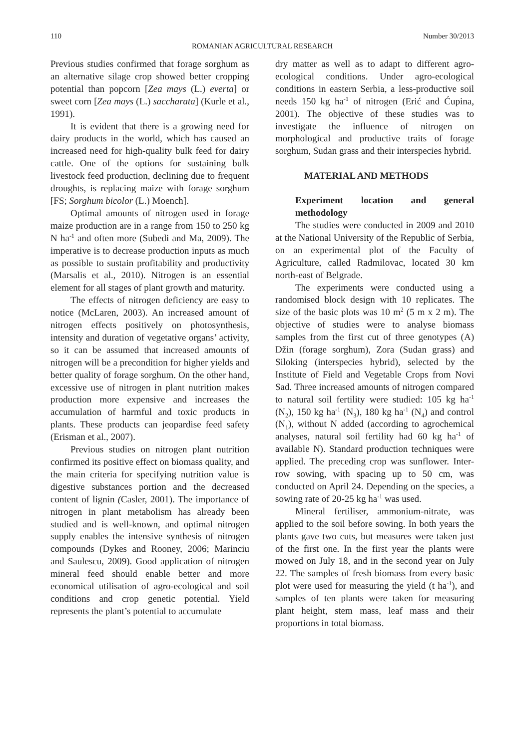110 Number 30/2013
ROMANIAN AGRICULTURAL RESEARCH
Previous studies confirmed that forage sorghum as an alternative silage crop showed better cropping potential than popcorn [Zea mays (L.) everta] or sweet corn [Zea mays (L.) saccharata] (Kurle et al., 1991).
It is evident that there is a growing need for dairy products in the world, which has caused an increased need for high-quality bulk feed for dairy cattle. One of the options for sustaining bulk livestock feed production, declining due to frequent droughts, is replacing maize with forage sorghum [FS; Sorghum bicolor (L.) Moench].
Optimal amounts of nitrogen used in forage maize production are in a range from 150 to 250 kg N ha<sup>-1</sup> and often more (Subedi and Ma, 2009). The imperative is to decrease production inputs as much as possible to sustain profitability and productivity (Marsalis et al., 2010). Nitrogen is an essential element for all stages of plant growth and maturity.
The effects of nitrogen deficiency are easy to notice (McLaren, 2003). An increased amount of nitrogen effects positively on photosynthesis, intensity and duration of vegetative organs’ activity, so it can be assumed that increased amounts of nitrogen will be a precondition for higher yields and better quality of forage sorghum. On the other hand, excessive use of nitrogen in plant nutrition makes production more expensive and increases the accumulation of harmful and toxic products in plants. These products can jeopardise feed safety (Erisman et al., 2007).
Previous studies on nitrogen plant nutrition confirmed its positive effect on biomass quality, and the main criteria for specifying nutrition value is digestive substances portion and the decreased content of lignin (Casler, 2001). The importance of nitrogen in plant metabolism has already been studied and is well-known, and optimal nitrogen supply enables the intensive synthesis of nitrogen compounds (Dykes and Rooney, 2006; Marinciu and Saulescu, 2009). Good application of nitrogen mineral feed should enable better and more economical utilisation of agro-ecological and soil conditions and crop genetic potential. Yield represents the plant’s potential to accumulate
dry matter as well as to adapt to different agro-ecological conditions. Under agro-ecological conditions in eastern Serbia, a less-productive soil needs 150 kg ha<sup>-1</sup> of nitrogen (Erić and Ćupina, 2001). The objective of these studies was to investigate the influence of nitrogen on morphological and productive traits of forage sorghum, Sudan grass and their interspecies hybrid.
MATERIAL AND METHODS
Experiment location and general methodology
The studies were conducted in 2009 and 2010 at the National University of the Republic of Serbia, on an experimental plot of the Faculty of Agriculture, called Radmilovac, located 30 km north-east of Belgrade.
The experiments were conducted using a randomised block design with 10 replicates. The size of the basic plots was 10 m<sup>2</sup> (5 m x 2 m). The objective of studies were to analyse biomass samples from the first cut of three genotypes (A) Džin (forage sorghum), Zora (Sudan grass) and Siloking (interspecies hybrid), selected by the Institute of Field and Vegetable Crops from Novi Sad. Three increased amounts of nitrogen compared to natural soil fertility were studied: 105 kg ha<sup>-1</sup> (N<sub>2</sub>), 150 kg ha<sup>-1</sup> (N<sub>3</sub>), 180 kg ha<sup>-1</sup> (N<sub>4</sub>) and control (N<sub>1</sub>), without N added (according to agrochemical analyses, natural soil fertility had 60 kg ha<sup>-1</sup> of available N). Standard production techniques were applied. The preceding crop was sunflower. Inter-row sowing, with spacing up to 50 cm, was conducted on April 24. Depending on the species, a sowing rate of 20-25 kg ha<sup>-1</sup> was used.
Mineral fertiliser, ammonium-nitrate, was applied to the soil before sowing. In both years the plants gave two cuts, but measures were taken just of the first one. In the first year the plants were mowed on July 18, and in the second year on July 22. The samples of fresh biomass from every basic plot were used for measuring the yield (t ha<sup>-1</sup>), and samples of ten plants were taken for measuring plant height, stem mass, leaf mass and their proportions in total biomass.